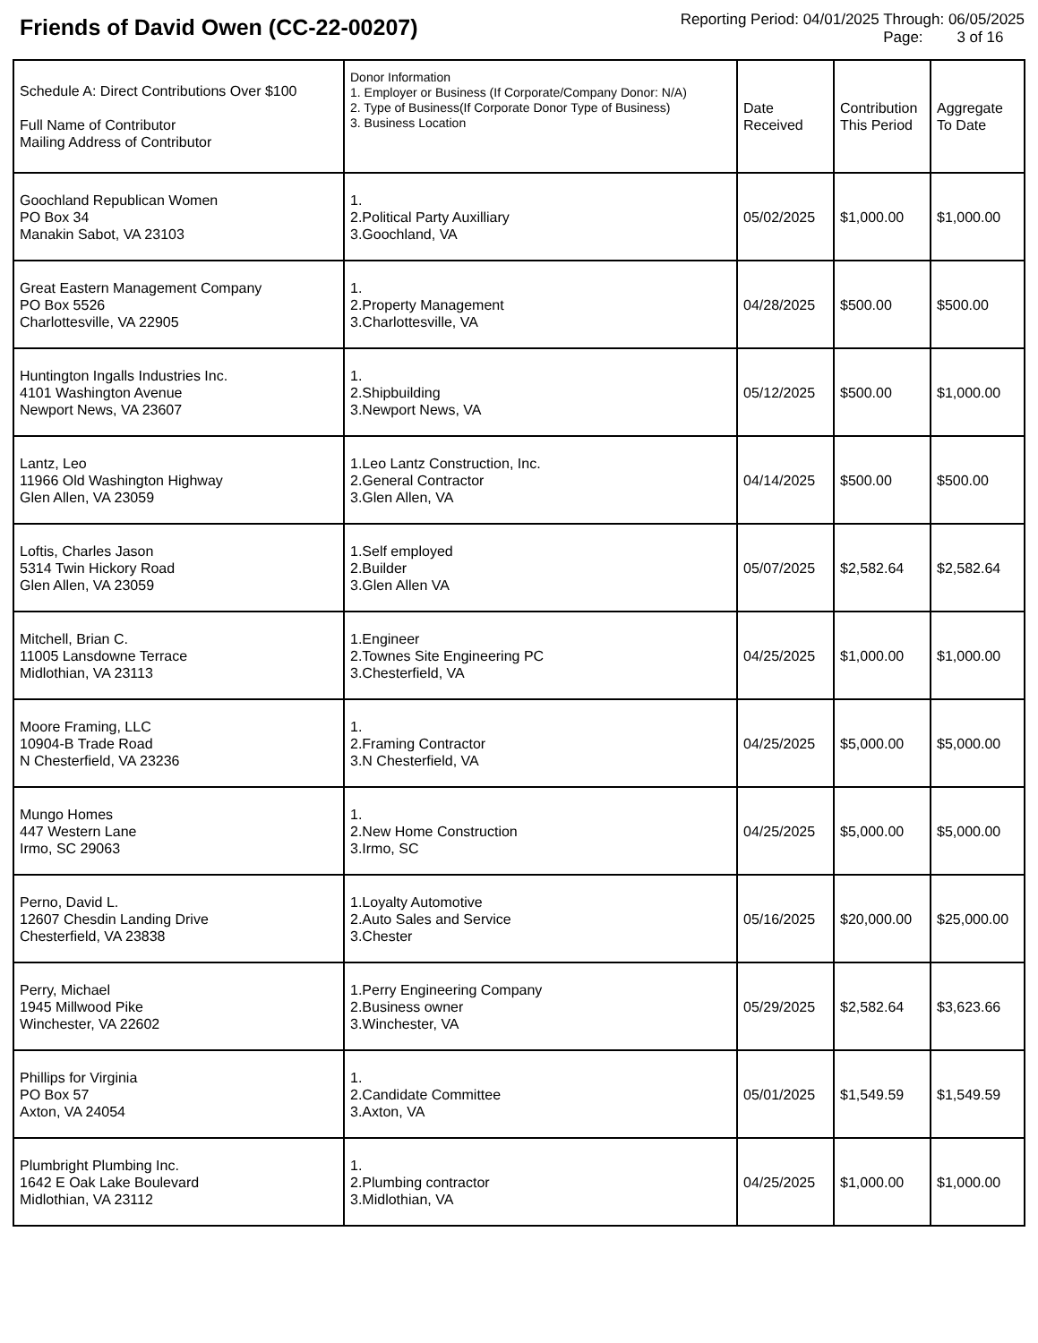Friends of David Owen (CC-22-00207)
Reporting Period: 04/01/2025 Through: 06/05/2025
Page: 3 of 16
| Schedule A: Direct Contributions Over $100 Full Name of Contributor Mailing Address of Contributor | Donor Information 1. Employer or Business (If Corporate/Company Donor: N/A) 2. Type of Business(If Corporate Donor Type of Business) 3. Business Location | Date Received | Contribution This Period | Aggregate To Date |
| --- | --- | --- | --- | --- |
| Goochland Republican Women PO Box 34 Manakin Sabot, VA 23103 | 1. 2.Political Party Auxilliary 3.Goochland, VA | 05/02/2025 | $1,000.00 | $1,000.00 |
| Great Eastern Management Company PO Box 5526 Charlottesville, VA 22905 | 1. 2.Property Management 3.Charlottesville, VA | 04/28/2025 | $500.00 | $500.00 |
| Huntington Ingalls Industries Inc. 4101 Washington Avenue Newport News, VA 23607 | 1. 2.Shipbuilding 3.Newport News, VA | 05/12/2025 | $500.00 | $1,000.00 |
| Lantz, Leo 11966 Old Washington Highway Glen Allen, VA 23059 | 1.Leo Lantz Construction, Inc. 2.General Contractor 3.Glen Allen, VA | 04/14/2025 | $500.00 | $500.00 |
| Loftis, Charles Jason 5314 Twin Hickory Road Glen Allen, VA 23059 | 1.Self employed 2.Builder 3.Glen Allen VA | 05/07/2025 | $2,582.64 | $2,582.64 |
| Mitchell, Brian C. 11005 Lansdowne Terrace Midlothian, VA 23113 | 1.Engineer 2.Townes Site Engineering PC 3.Chesterfield, VA | 04/25/2025 | $1,000.00 | $1,000.00 |
| Moore Framing, LLC 10904-B Trade Road N Chesterfield, VA 23236 | 1. 2.Framing Contractor 3.N Chesterfield, VA | 04/25/2025 | $5,000.00 | $5,000.00 |
| Mungo Homes 447 Western Lane Irmo, SC 29063 | 1. 2.New Home Construction 3.Irmo, SC | 04/25/2025 | $5,000.00 | $5,000.00 |
| Perno, David L. 12607 Chesdin Landing Drive Chesterfield, VA 23838 | 1.Loyalty Automotive 2.Auto Sales and Service 3.Chester | 05/16/2025 | $20,000.00 | $25,000.00 |
| Perry, Michael 1945 Millwood Pike Winchester, VA 22602 | 1.Perry Engineering Company 2.Business owner 3.Winchester, VA | 05/29/2025 | $2,582.64 | $3,623.66 |
| Phillips for Virginia PO Box 57 Axton, VA 24054 | 1. 2.Candidate Committee 3.Axton, VA | 05/01/2025 | $1,549.59 | $1,549.59 |
| Plumbright Plumbing Inc. 1642 E Oak Lake Boulevard Midlothian, VA 23112 | 1. 2.Plumbing contractor 3.Midlothian, VA | 04/25/2025 | $1,000.00 | $1,000.00 |